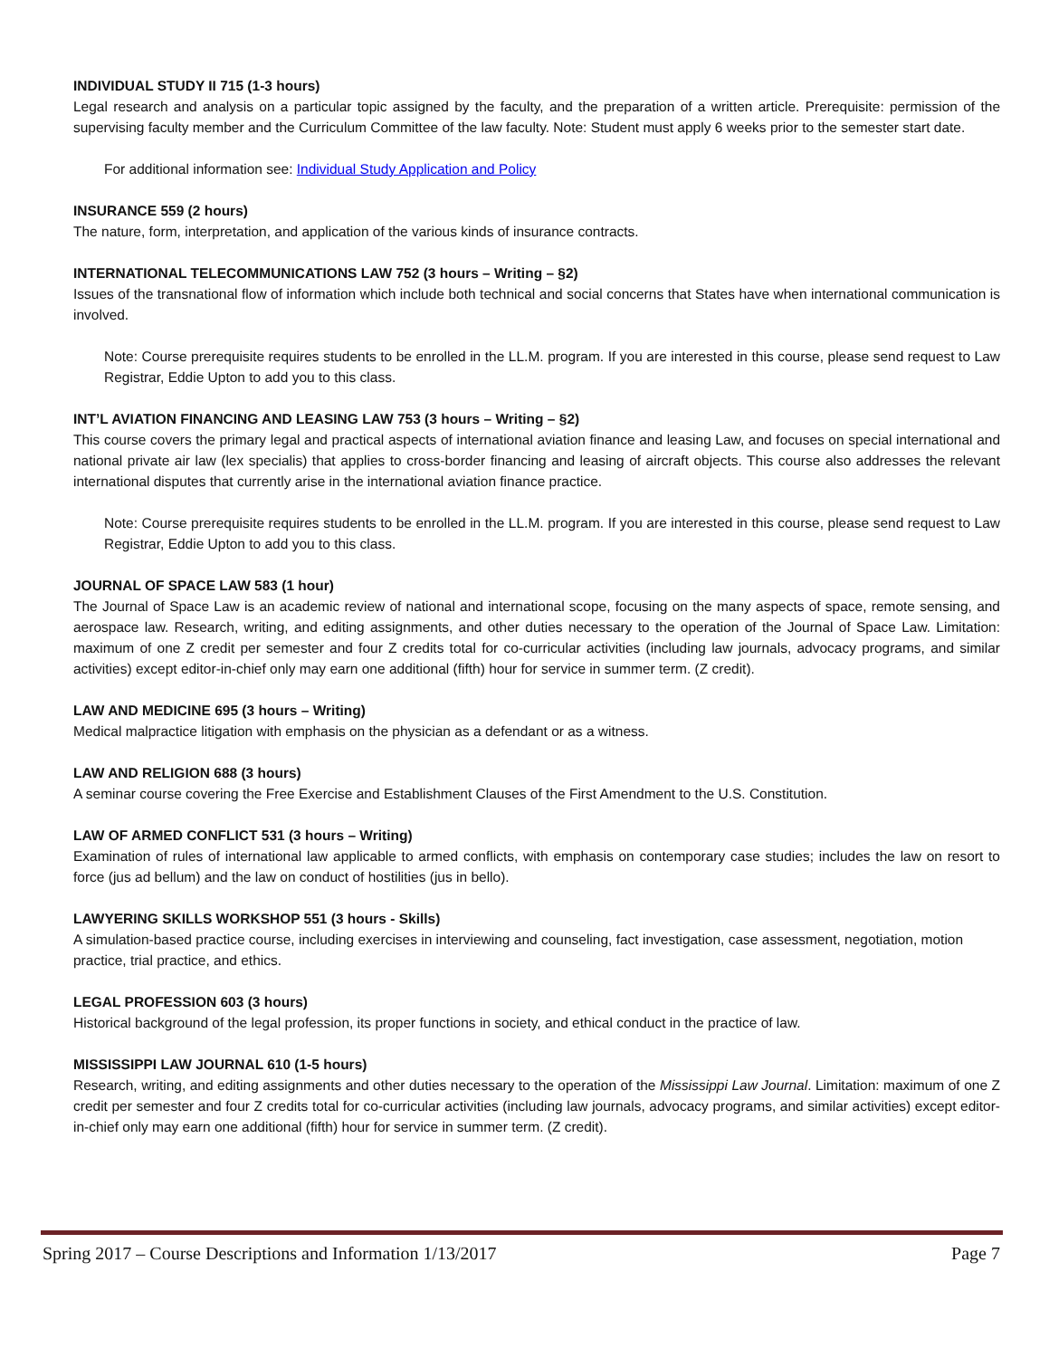INDIVIDUAL STUDY II 715 (1-3 hours)
Legal research and analysis on a particular topic assigned by the faculty, and the preparation of a written article. Prerequisite: permission of the supervising faculty member and the Curriculum Committee of the law faculty. Note: Student must apply 6 weeks prior to the semester start date.
For additional information see: Individual Study Application and Policy
INSURANCE 559 (2 hours)
The nature, form, interpretation, and application of the various kinds of insurance contracts.
INTERNATIONAL TELECOMMUNICATIONS LAW 752 (3 hours – Writing – §2)
Issues of the transnational flow of information which include both technical and social concerns that States have when international communication is involved.
Note: Course prerequisite requires students to be enrolled in the LL.M. program. If you are interested in this course, please send request to Law Registrar, Eddie Upton to add you to this class.
INT’L AVIATION FINANCING AND LEASING LAW 753 (3 hours – Writing – §2)
This course covers the primary legal and practical aspects of international aviation finance and leasing Law, and focuses on special international and national private air law (lex specialis) that applies to cross-border financing and leasing of aircraft objects. This course also addresses the relevant international disputes that currently arise in the international aviation finance practice.
Note: Course prerequisite requires students to be enrolled in the LL.M. program. If you are interested in this course, please send request to Law Registrar, Eddie Upton to add you to this class.
JOURNAL OF SPACE LAW 583 (1 hour)
The Journal of Space Law is an academic review of national and international scope, focusing on the many aspects of space, remote sensing, and aerospace law. Research, writing, and editing assignments, and other duties necessary to the operation of the Journal of Space Law. Limitation: maximum of one Z credit per semester and four Z credits total for co-curricular activities (including law journals, advocacy programs, and similar activities) except editor-in-chief only may earn one additional (fifth) hour for service in summer term. (Z credit).
LAW AND MEDICINE 695 (3 hours – Writing)
Medical malpractice litigation with emphasis on the physician as a defendant or as a witness.
LAW AND RELIGION 688 (3 hours)
A seminar course covering the Free Exercise and Establishment Clauses of the First Amendment to the U.S. Constitution.
LAW OF ARMED CONFLICT 531 (3 hours – Writing)
Examination of rules of international law applicable to armed conflicts, with emphasis on contemporary case studies; includes the law on resort to force (jus ad bellum) and the law on conduct of hostilities (jus in bello).
LAWYERING SKILLS WORKSHOP 551 (3 hours - Skills)
A simulation-based practice course, including exercises in interviewing and counseling, fact investigation, case assessment, negotiation, motion practice, trial practice, and ethics.
LEGAL PROFESSION 603 (3 hours)
Historical background of the legal profession, its proper functions in society, and ethical conduct in the practice of law.
MISSISSIPPI LAW JOURNAL 610 (1-5 hours)
Research, writing, and editing assignments and other duties necessary to the operation of the Mississippi Law Journal. Limitation: maximum of one Z credit per semester and four Z credits total for co-curricular activities (including law journals, advocacy programs, and similar activities) except editor-in-chief only may earn one additional (fifth) hour for service in summer term. (Z credit).
Spring 2017 – Course Descriptions and Information 1/13/2017 Page 7